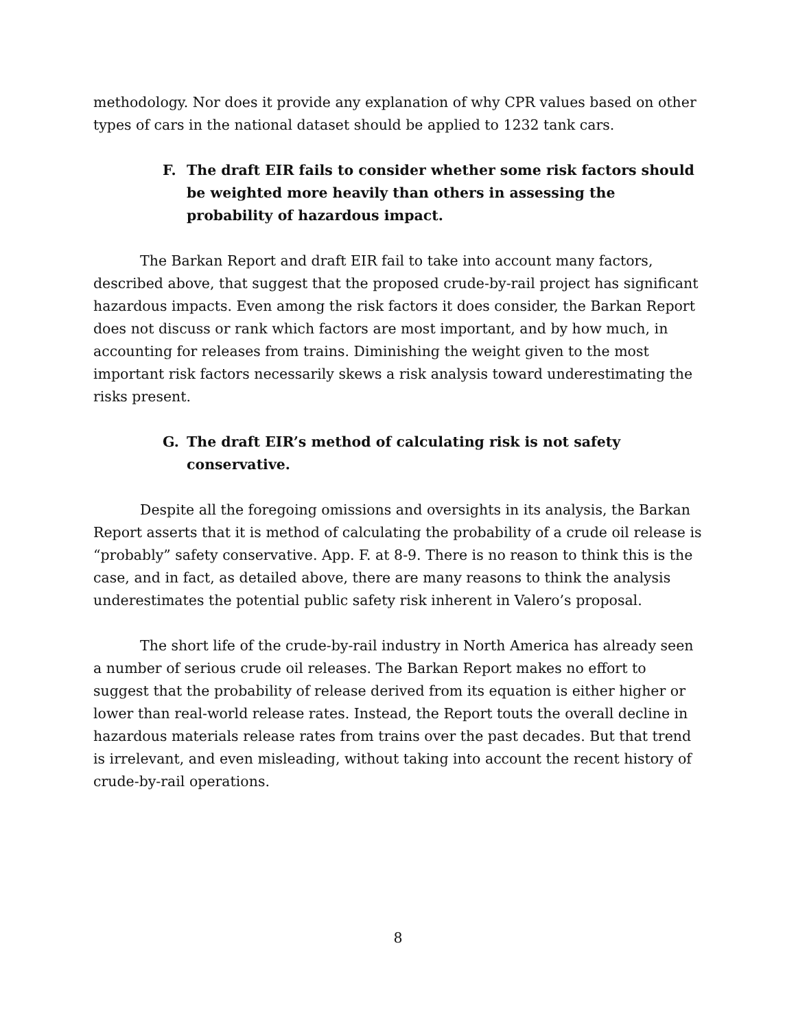methodology. Nor does it provide any explanation of why CPR values based on other types of cars in the national dataset should be applied to 1232 tank cars.
F. The draft EIR fails to consider whether some risk factors should be weighted more heavily than others in assessing the probability of hazardous impact.
The Barkan Report and draft EIR fail to take into account many factors, described above, that suggest that the proposed crude-by-rail project has significant hazardous impacts. Even among the risk factors it does consider, the Barkan Report does not discuss or rank which factors are most important, and by how much, in accounting for releases from trains. Diminishing the weight given to the most important risk factors necessarily skews a risk analysis toward underestimating the risks present.
G. The draft EIR’s method of calculating risk is not safety conservative.
Despite all the foregoing omissions and oversights in its analysis, the Barkan Report asserts that it is method of calculating the probability of a crude oil release is “probably” safety conservative. App. F. at 8-9. There is no reason to think this is the case, and in fact, as detailed above, there are many reasons to think the analysis underestimates the potential public safety risk inherent in Valero’s proposal.
The short life of the crude-by-rail industry in North America has already seen a number of serious crude oil releases. The Barkan Report makes no effort to suggest that the probability of release derived from its equation is either higher or lower than real-world release rates. Instead, the Report touts the overall decline in hazardous materials release rates from trains over the past decades. But that trend is irrelevant, and even misleading, without taking into account the recent history of crude-by-rail operations.
8